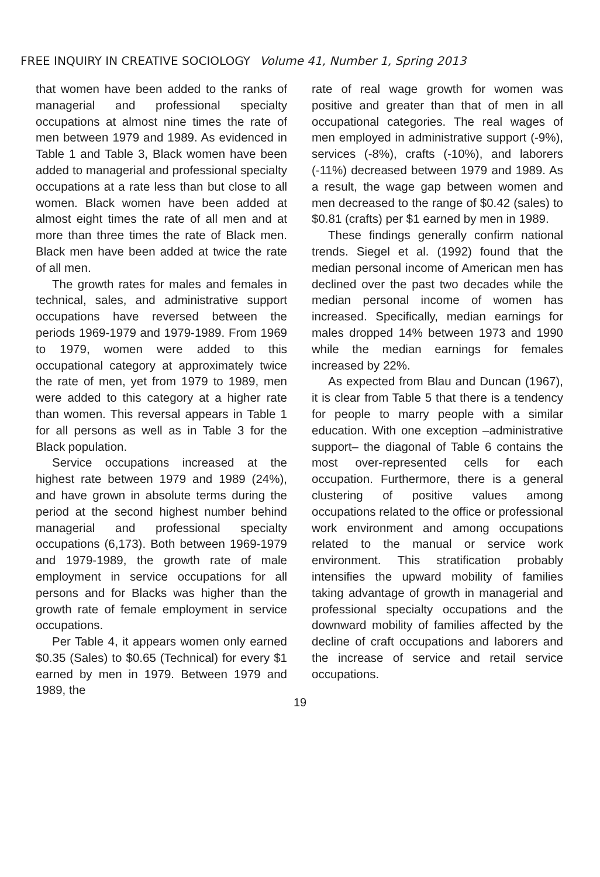FREE INQUIRY IN CREATIVE SOCIOLOGY Volume 41, Number 1, Spring 2013
that women have been added to the ranks of managerial and professional specialty occupations at almost nine times the rate of men between 1979 and 1989. As evidenced in Table 1 and Table 3, Black women have been added to managerial and professional specialty occupations at a rate less than but close to all women. Black women have been added at almost eight times the rate of all men and at more than three times the rate of Black men. Black men have been added at twice the rate of all men.
The growth rates for males and females in technical, sales, and administrative support occupations have reversed between the periods 1969-1979 and 1979-1989. From 1969 to 1979, women were added to this occupational category at approximately twice the rate of men, yet from 1979 to 1989, men were added to this category at a higher rate than women. This reversal appears in Table 1 for all persons as well as in Table 3 for the Black population.
Service occupations increased at the highest rate between 1979 and 1989 (24%), and have grown in absolute terms during the period at the second highest number behind managerial and professional specialty occupations (6,173). Both between 1969-1979 and 1979-1989, the growth rate of male employment in service occupations for all persons and for Blacks was higher than the growth rate of female employment in service occupations.
Per Table 4, it appears women only earned $0.35 (Sales) to $0.65 (Technical) for every $1 earned by men in 1979. Between 1979 and 1989, the
rate of real wage growth for women was positive and greater than that of men in all occupational categories. The real wages of men employed in administrative support (-9%), services (-8%), crafts (-10%), and laborers (-11%) decreased between 1979 and 1989. As a result, the wage gap between women and men decreased to the range of $0.42 (sales) to $0.81 (crafts) per $1 earned by men in 1989.
These findings generally confirm national trends. Siegel et al. (1992) found that the median personal income of American men has declined over the past two decades while the median personal income of women has increased. Specifically, median earnings for males dropped 14% between 1973 and 1990 while the median earnings for females increased by 22%.
As expected from Blau and Duncan (1967), it is clear from Table 5 that there is a tendency for people to marry people with a similar education. With one exception –administrative support– the diagonal of Table 6 contains the most over-represented cells for each occupation. Furthermore, there is a general clustering of positive values among occupations related to the office or professional work environment and among occupations related to the manual or service work environment. This stratification probably intensifies the upward mobility of families taking advantage of growth in managerial and professional specialty occupations and the downward mobility of families affected by the decline of craft occupations and laborers and the increase of service and retail service occupations.
19